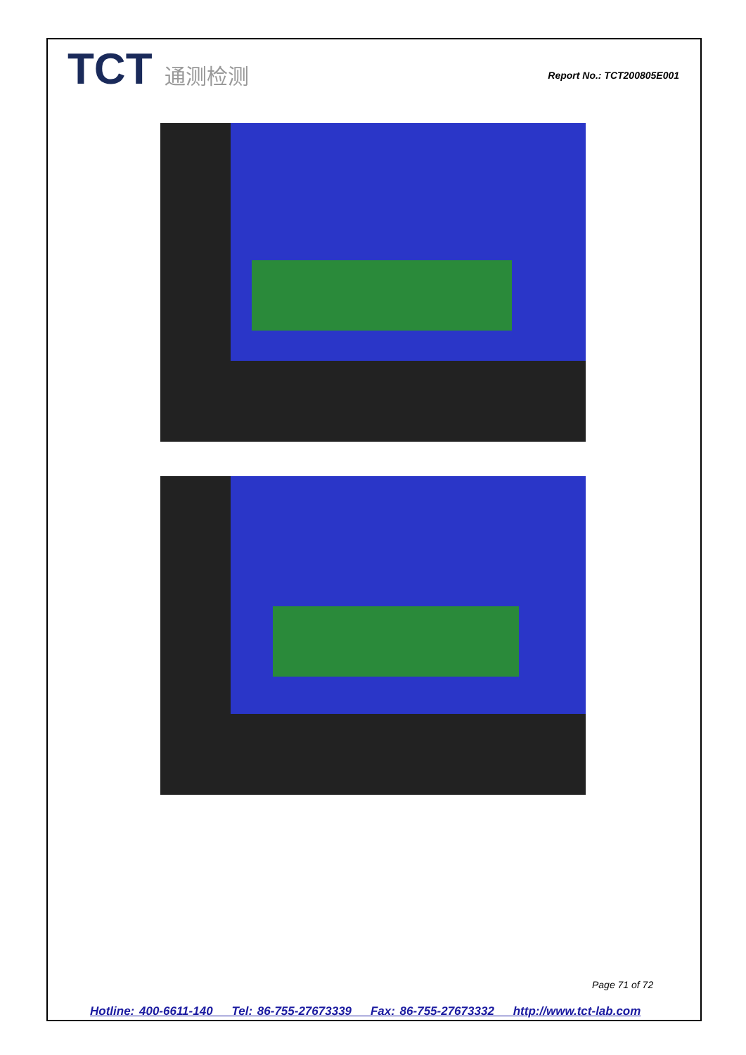TCT 通测检测
Report No.: TCT200805E001
Page 71 of 72
Hotline: 400-6611-140 Tel: 86-755-27673339 Fax: 86-755-27673332 http://www.tct-lab.com